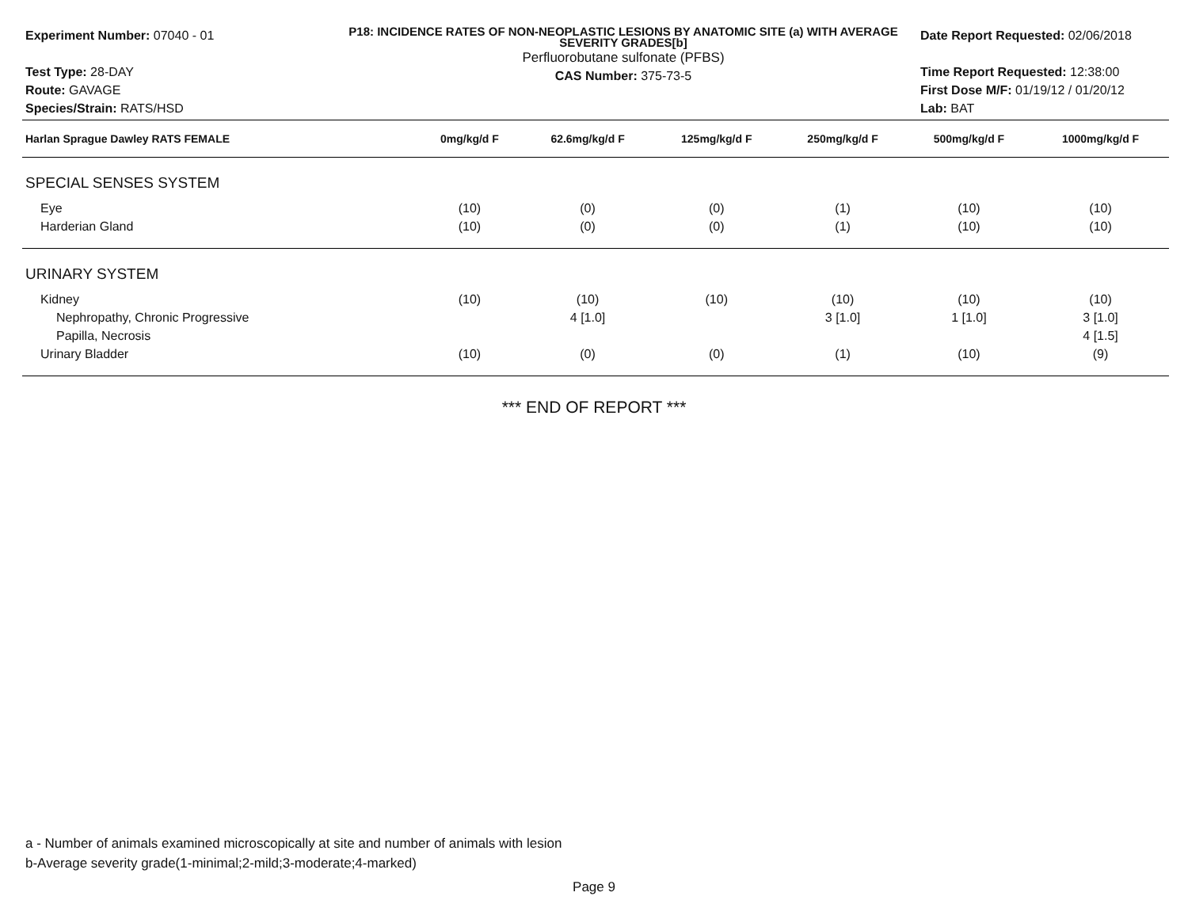Experiment Number: 07040 - 01
Test Type: 28-DAY
Route: GAVAGE
Species/Strain: RATS/HSD
P18: INCIDENCE RATES OF NON-NEOPLASTIC LESIONS BY ANATOMIC SITE (a) WITH AVERAGE SEVERITY GRADES[b]
Perfluorobutane sulfonate (PFBS)
CAS Number: 375-73-5
Date Report Requested: 02/06/2018
Time Report Requested: 12:38:00
First Dose M/F: 01/19/12 / 01/20/12
Lab: BAT
| Harlan Sprague Dawley RATS FEMALE | 0mg/kg/d F | 62.6mg/kg/d F | 125mg/kg/d F | 250mg/kg/d F | 500mg/kg/d F | 1000mg/kg/d F |
| --- | --- | --- | --- | --- | --- | --- |
| SPECIAL SENSES SYSTEM | | | | | | |
| Eye | (10) | (0) | (0) | (1) | (10) | (10) |
| Harderian Gland | (10) | (0) | (0) | (1) | (10) | (10) |
| URINARY SYSTEM | | | | | | |
| Kidney | (10) | (10) | (10) | (10) | (10) | (10) |
| Nephropathy, Chronic Progressive | | 4 [1.0] | | 3 [1.0] | 1 [1.0] | 3 [1.0] |
| Papilla, Necrosis | | | | | | 4 [1.5] |
| Urinary Bladder | (10) | (0) | (0) | (1) | (10) | (9) |
*** END OF REPORT ***
a - Number of animals examined microscopically at site and number of animals with lesion
b-Average severity grade(1-minimal;2-mild;3-moderate;4-marked)
Page 9